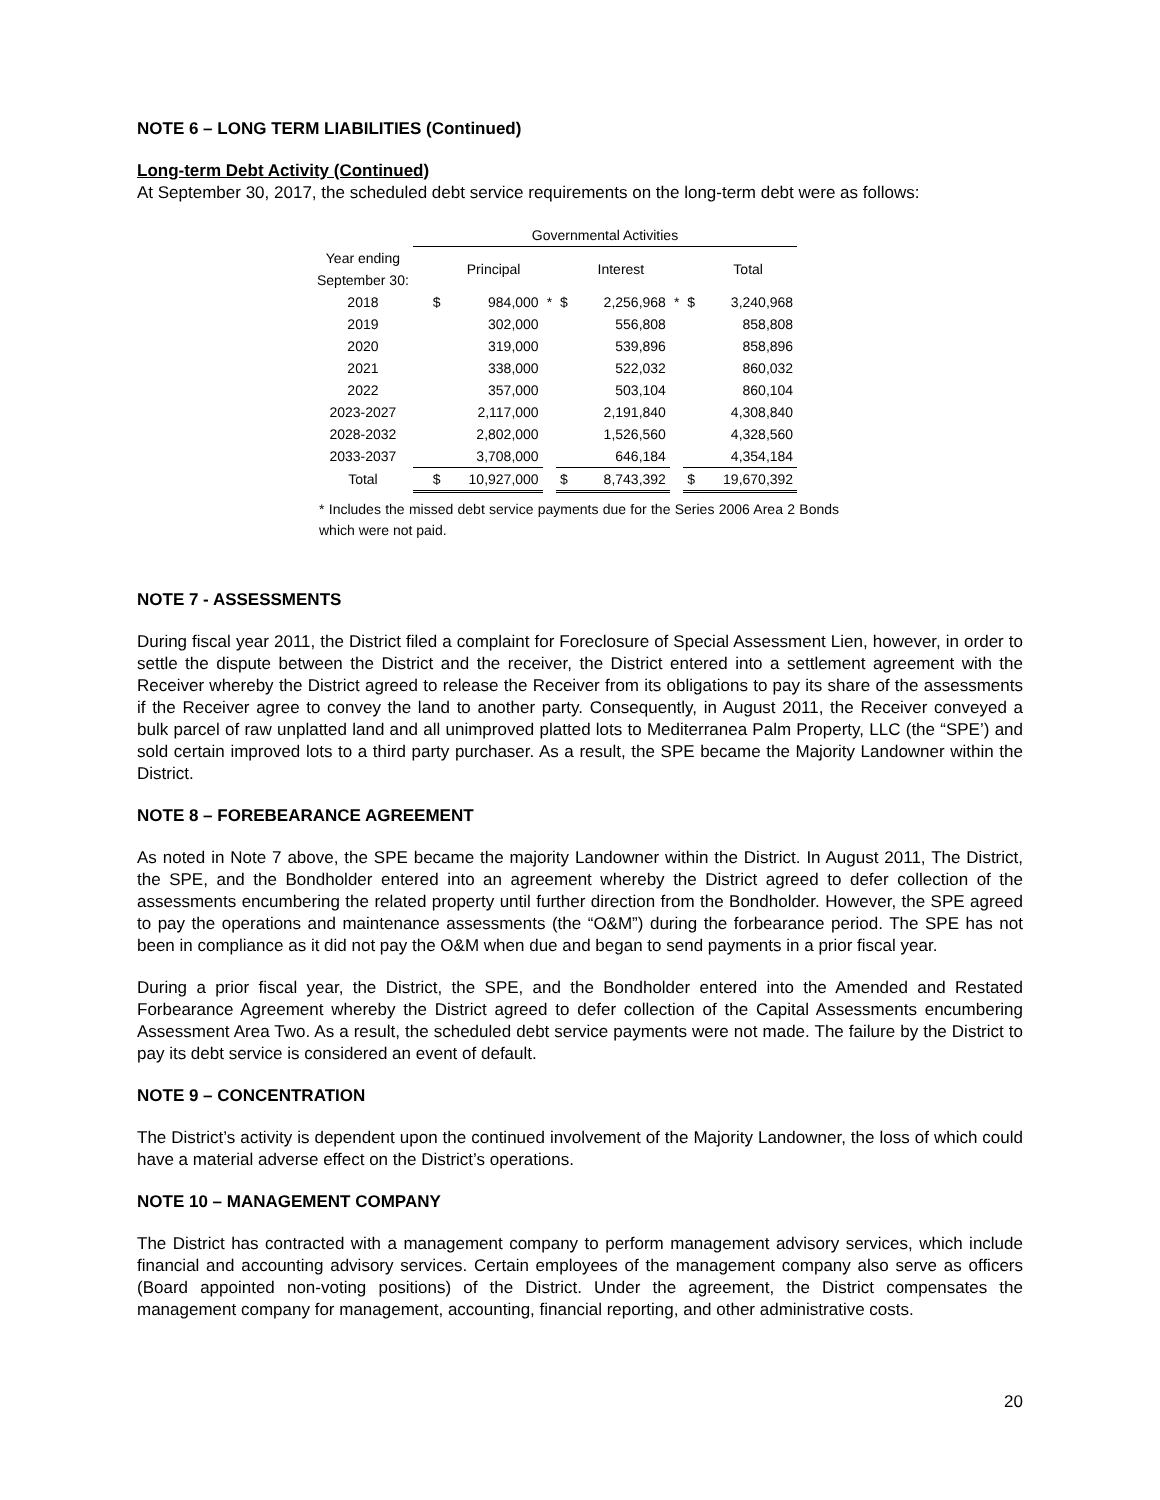NOTE 6 – LONG TERM LIABILITIES (Continued)
Long-term Debt Activity (Continued)
At September 30, 2017, the scheduled debt service requirements on the long-term debt were as follows:
| | Governmental Activities | | | | | | | |
| --- | --- | --- | --- | --- | --- | --- | --- | --- |
| Year ending September 30: | | Principal | | | Interest | | | Total |
| 2018 | $ | 984,000 | * | $ | 2,256,968 | * | $ | 3,240,968 |
| 2019 | | 302,000 | | | 556,808 | | | 858,808 |
| 2020 | | 319,000 | | | 539,896 | | | 858,896 |
| 2021 | | 338,000 | | | 522,032 | | | 860,032 |
| 2022 | | 357,000 | | | 503,104 | | | 860,104 |
| 2023-2027 | | 2,117,000 | | | 2,191,840 | | | 4,308,840 |
| 2028-2032 | | 2,802,000 | | | 1,526,560 | | | 4,328,560 |
| 2033-2037 | | 3,708,000 | | | 646,184 | | | 4,354,184 |
| Total | $ | 10,927,000 | | $ | 8,743,392 | | $ | 19,670,392 |
* Includes the missed debt service payments due for the Series 2006 Area 2 Bonds which were not paid.
NOTE 7 - ASSESSMENTS
During fiscal year 2011, the District filed a complaint for Foreclosure of Special Assessment Lien, however, in order to settle the dispute between the District and the receiver, the District entered into a settlement agreement with the Receiver whereby the District agreed to release the Receiver from its obligations to pay its share of the assessments if the Receiver agree to convey the land to another party. Consequently, in August 2011, the Receiver conveyed a bulk parcel of raw unplatted land and all unimproved platted lots to Mediterranea Palm Property, LLC (the “SPE’) and sold certain improved lots to a third party purchaser. As a result, the SPE became the Majority Landowner within the District.
NOTE 8 – FOREBEARANCE AGREEMENT
As noted in Note 7 above, the SPE became the majority Landowner within the District. In August 2011, The District, the SPE, and the Bondholder entered into an agreement whereby the District agreed to defer collection of the assessments encumbering the related property until further direction from the Bondholder. However, the SPE agreed to pay the operations and maintenance assessments (the “O&M”) during the forbearance period. The SPE has not been in compliance as it did not pay the O&M when due and began to send payments in a prior fiscal year.
During a prior fiscal year, the District, the SPE, and the Bondholder entered into the Amended and Restated Forbearance Agreement whereby the District agreed to defer collection of the Capital Assessments encumbering Assessment Area Two. As a result, the scheduled debt service payments were not made. The failure by the District to pay its debt service is considered an event of default.
NOTE 9 – CONCENTRATION
The District’s activity is dependent upon the continued involvement of the Majority Landowner, the loss of which could have a material adverse effect on the District’s operations.
NOTE 10 – MANAGEMENT COMPANY
The District has contracted with a management company to perform management advisory services, which include financial and accounting advisory services. Certain employees of the management company also serve as officers (Board appointed non-voting positions) of the District. Under the agreement, the District compensates the management company for management, accounting, financial reporting, and other administrative costs.
20